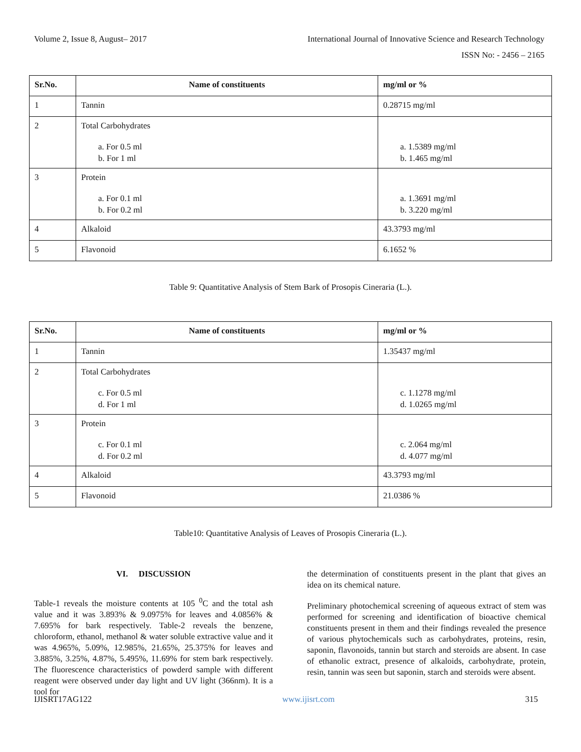Volume 2, Issue 8, August– 2017 International Journal of Innovative Science and Research Technology
ISSN No: - 2456 – 2165
| Sr.No. | Name of constituents | mg/ml or % |
| --- | --- | --- |
| 1 | Tannin | 0.28715 mg/ml |
| 2 | Total Carbohydrates a. For 0.5 ml b. For 1 ml | a. 1.5389 mg/ml b. 1.465 mg/ml |
| 3 | Protein a. For 0.1 ml b. For 0.2 ml | a. 1.3691 mg/ml b. 3.220 mg/ml |
| 4 | Alkaloid | 43.3793 mg/ml |
| 5 | Flavonoid | 6.1652 % |
Table 9: Quantitative Analysis of Stem Bark of Prosopis Cineraria (L.).
| Sr.No. | Name of constituents | mg/ml or % |
| --- | --- | --- |
| 1 | Tannin | 1.35437 mg/ml |
| 2 | Total Carbohydrates c. For 0.5 ml d. For 1 ml | c. 1.1278 mg/ml d. 1.0265 mg/ml |
| 3 | Protein c. For 0.1 ml d. For 0.2 ml | c. 2.064 mg/ml d. 4.077 mg/ml |
| 4 | Alkaloid | 43.3793 mg/ml |
| 5 | Flavonoid | 21.0386 % |
Table10: Quantitative Analysis of Leaves of Prosopis Cineraria (L.).
VI. DISCUSSION
Table-1 reveals the moisture contents at 105 <sup>0</sup>C and the total ash value and it was 3.893% & 9.0975% for leaves and 4.0856% & 7.695% for bark respectively. Table-2 reveals the benzene, chloroform, ethanol, methanol & water soluble extractive value and it was 4.965%, 5.09%, 12.985%, 21.65%, 25.375% for leaves and 3.885%, 3.25%, 4.87%, 5.495%, 11.69% for stem bark respectively. The fluorescence characteristics of powderd sample with different reagent were observed under day light and UV light (366nm). It is a tool for
the determination of constituents present in the plant that gives an idea on its chemical nature.
Preliminary photochemical screening of aqueous extract of stem was performed for screening and identification of bioactive chemical constituents present in them and their findings revealed the presence of various phytochemicals such as carbohydrates, proteins, resin, saponin, flavonoids, tannin but starch and steroids are absent. In case of ethanolic extract, presence of alkaloids, carbohydrate, protein, resin, tannin was seen but saponin, starch and steroids were absent.
IJISRT17AG122 www.ijisrt.com 315